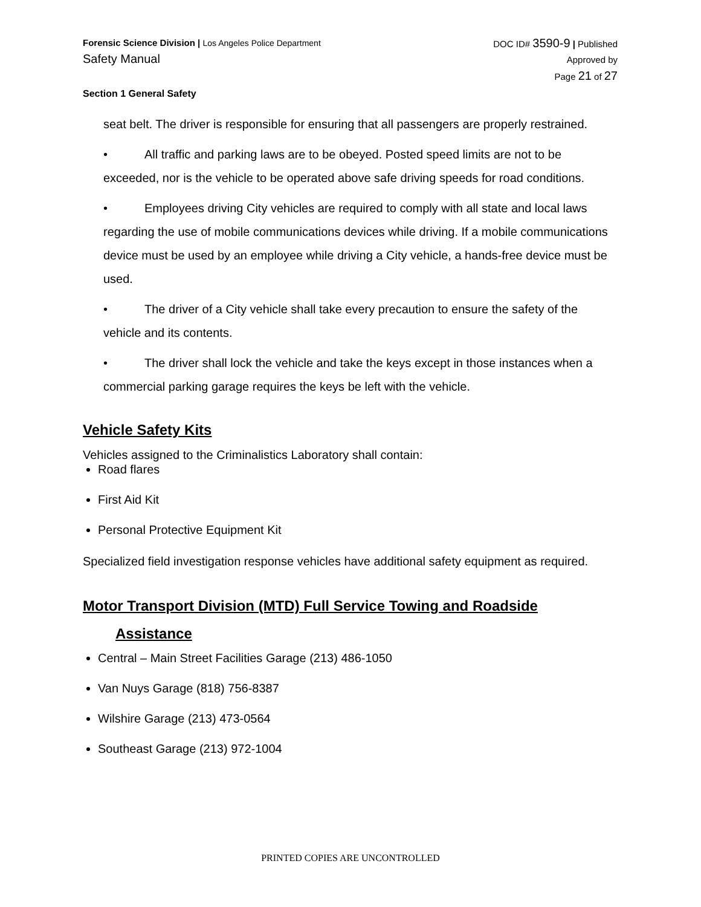Forensic Science Division | Los Angeles Police Department
Safety Manual
DOC ID# 3590-9 | Published
Approved by
Page 21 of 27
Section 1 General Safety
seat belt. The driver is responsible for ensuring that all passengers are properly restrained.
• All traffic and parking laws are to be obeyed. Posted speed limits are not to be exceeded, nor is the vehicle to be operated above safe driving speeds for road conditions.
• Employees driving City vehicles are required to comply with all state and local laws regarding the use of mobile communications devices while driving. If a mobile communications device must be used by an employee while driving a City vehicle, a hands-free device must be used.
• The driver of a City vehicle shall take every precaution to ensure the safety of the vehicle and its contents.
• The driver shall lock the vehicle and take the keys except in those instances when a commercial parking garage requires the keys be left with the vehicle.
Vehicle Safety Kits
Vehicles assigned to the Criminalistics Laboratory shall contain:
Road flares
First Aid Kit
Personal Protective Equipment Kit
Specialized field investigation response vehicles have additional safety equipment as required.
Motor Transport Division (MTD) Full Service Towing and Roadside
Assistance
Central – Main Street Facilities Garage (213) 486-1050
Van Nuys Garage (818) 756-8387
Wilshire Garage (213) 473-0564
Southeast Garage (213) 972-1004
PRINTED COPIES ARE UNCONTROLLED